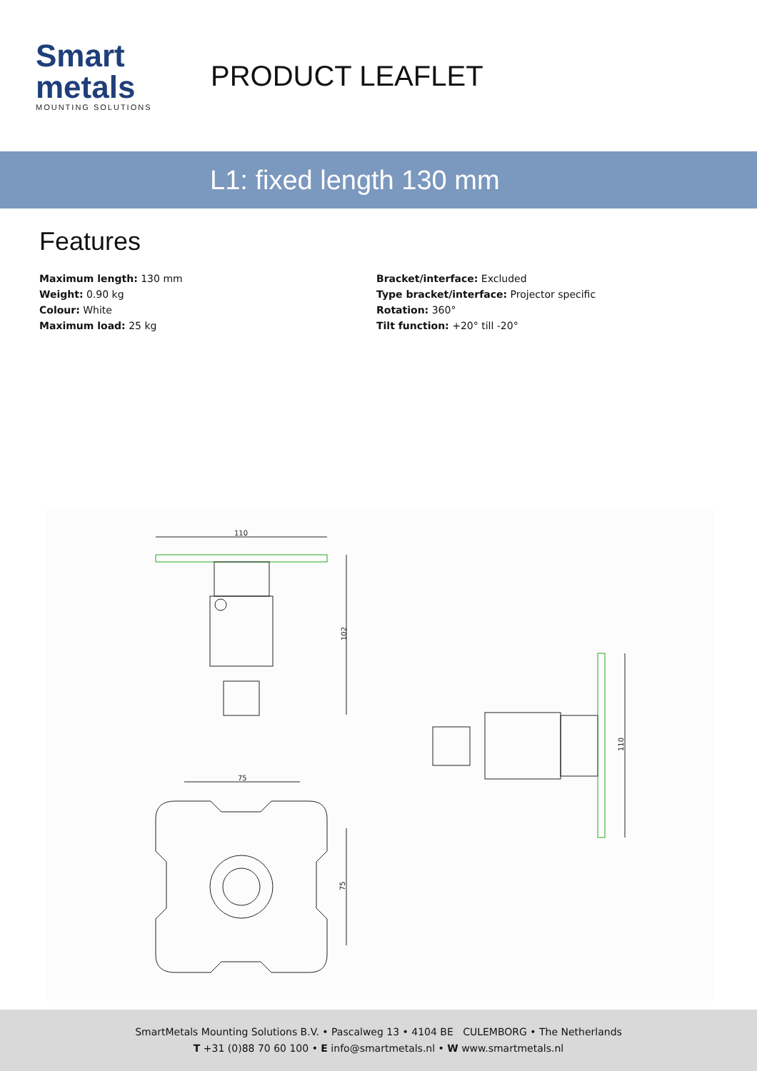Smart
metals
MOUNTING SOLUTIONS
PRODUCT LEAFLET
L1: fixed length 130 mm
Features
Maximum length: 130 mm
Weight: 0.90 kg
Colour: White
Maximum load: 25 kg
Bracket/interface: Excluded
Type bracket/interface: Projector specific
Rotation: 360°
Tilt function: +20° till -20°
110
102
75
75
110
SmartMetals Mounting Solutions B.V. • Pascalweg 13 • 4104 BE CULEMBORG • The Netherlands
T +31 (0)88 70 60 100 • E info@smartmetals.nl • W www.smartmetals.nl